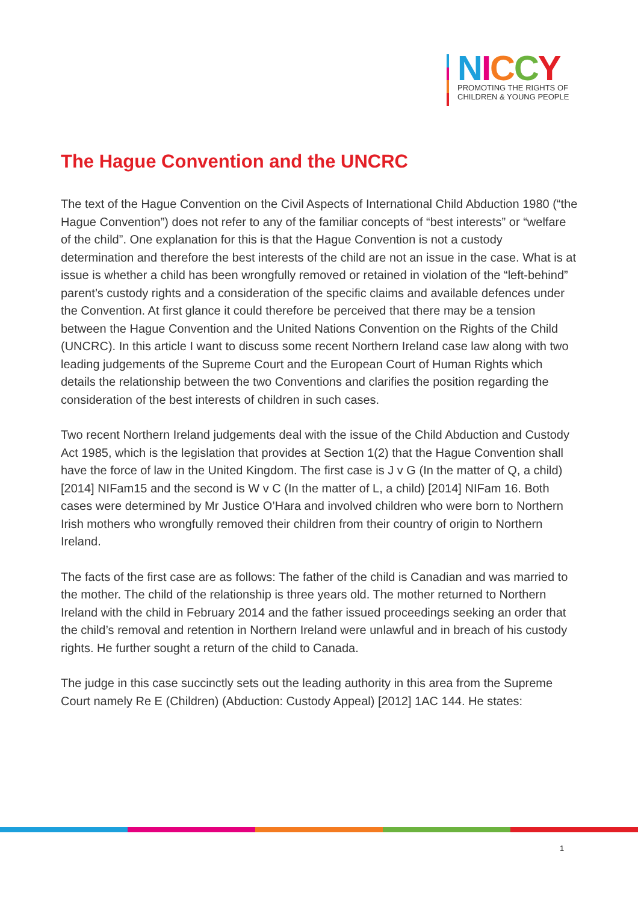NICCY
PROMOTING THE RIGHTS OF
CHILDREN & YOUNG PEOPLE
The Hague Convention and the UNCRC
The text of the Hague Convention on the Civil Aspects of International Child Abduction 1980 (“the Hague Convention”) does not refer to any of the familiar concepts of “best interests” or “welfare of the child”. One explanation for this is that the Hague Convention is not a custody determination and therefore the best interests of the child are not an issue in the case. What is at issue is whether a child has been wrongfully removed or retained in violation of the “left-behind” parent’s custody rights and a consideration of the specific claims and available defences under the Convention. At first glance it could therefore be perceived that there may be a tension between the Hague Convention and the United Nations Convention on the Rights of the Child (UNCRC). In this article I want to discuss some recent Northern Ireland case law along with two leading judgements of the Supreme Court and the European Court of Human Rights which details the relationship between the two Conventions and clarifies the position regarding the consideration of the best interests of children in such cases.
Two recent Northern Ireland judgements deal with the issue of the Child Abduction and Custody Act 1985, which is the legislation that provides at Section 1(2) that the Hague Convention shall have the force of law in the United Kingdom. The first case is J v G (In the matter of Q, a child) [2014] NIFam15 and the second is W v C (In the matter of L, a child) [2014] NIFam 16. Both cases were determined by Mr Justice O’Hara and involved children who were born to Northern Irish mothers who wrongfully removed their children from their country of origin to Northern Ireland.
The facts of the first case are as follows: The father of the child is Canadian and was married to the mother. The child of the relationship is three years old. The mother returned to Northern Ireland with the child in February 2014 and the father issued proceedings seeking an order that the child’s removal and retention in Northern Ireland were unlawful and in breach of his custody rights. He further sought a return of the child to Canada.
The judge in this case succinctly sets out the leading authority in this area from the Supreme Court namely Re E (Children) (Abduction: Custody Appeal) [2012] 1AC 144. He states:
1